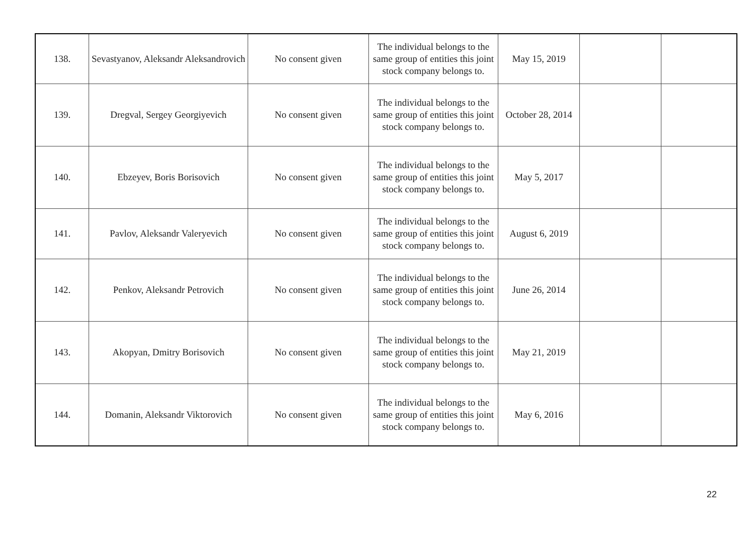| 138. | Sevastyanov, Aleksandr Aleksandrovich | No consent given | The individual belongs to the same group of entities this joint stock company belongs to. | May 15, 2019 | | |
| 139. | Dregval, Sergey Georgiyevich | No consent given | The individual belongs to the same group of entities this joint stock company belongs to. | October 28, 2014 | | |
| 140. | Ebzeyev, Boris Borisovich | No consent given | The individual belongs to the same group of entities this joint stock company belongs to. | May 5, 2017 | | |
| 141. | Pavlov, Aleksandr Valeryevich | No consent given | The individual belongs to the same group of entities this joint stock company belongs to. | August 6, 2019 | | |
| 142. | Penkov, Aleksandr Petrovich | No consent given | The individual belongs to the same group of entities this joint stock company belongs to. | June 26, 2014 | | |
| 143. | Akopyan, Dmitry Borisovich | No consent given | The individual belongs to the same group of entities this joint stock company belongs to. | May 21, 2019 | | |
| 144. | Domanin, Aleksandr Viktorovich | No consent given | The individual belongs to the same group of entities this joint stock company belongs to. | May 6, 2016 | | |
22